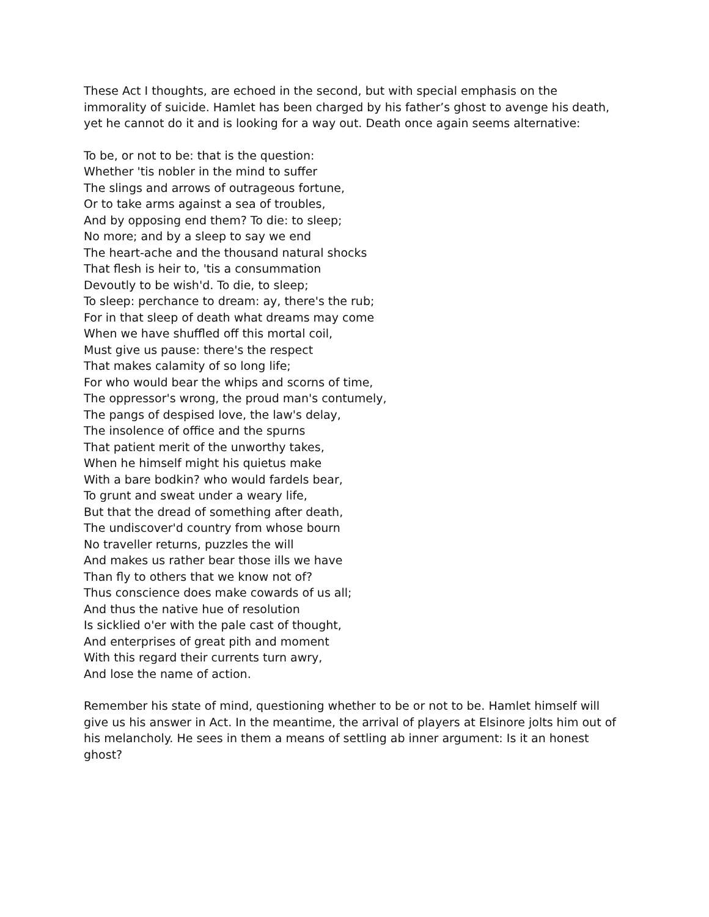These Act I thoughts, are echoed in the second, but with special emphasis on the immorality of suicide. Hamlet has been charged by his father’s ghost to avenge his death, yet he cannot do it and is looking for a way out. Death once again seems alternative:
To be, or not to be: that is the question:
Whether 'tis nobler in the mind to suffer
The slings and arrows of outrageous fortune,
Or to take arms against a sea of troubles,
And by opposing end them? To die: to sleep;
No more; and by a sleep to say we end
The heart-ache and the thousand natural shocks
That flesh is heir to, 'tis a consummation
Devoutly to be wish'd. To die, to sleep;
To sleep: perchance to dream: ay, there's the rub;
For in that sleep of death what dreams may come
When we have shuffled off this mortal coil,
Must give us pause: there's the respect
That makes calamity of so long life;
For who would bear the whips and scorns of time,
The oppressor's wrong, the proud man's contumely,
The pangs of despised love, the law's delay,
The insolence of office and the spurns
That patient merit of the unworthy takes,
When he himself might his quietus make
With a bare bodkin? who would fardels bear,
To grunt and sweat under a weary life,
But that the dread of something after death,
The undiscover'd country from whose bourn
No traveller returns, puzzles the will
And makes us rather bear those ills we have
Than fly to others that we know not of?
Thus conscience does make cowards of us all;
And thus the native hue of resolution
Is sicklied o'er with the pale cast of thought,
And enterprises of great pith and moment
With this regard their currents turn awry,
And lose the name of action.
Remember his state of mind, questioning whether to be or not to be. Hamlet himself will give us his answer in Act. In the meantime, the arrival of players at Elsinore jolts him out of his melancholy. He sees in them a means of settling ab inner argument: Is it an honest ghost?